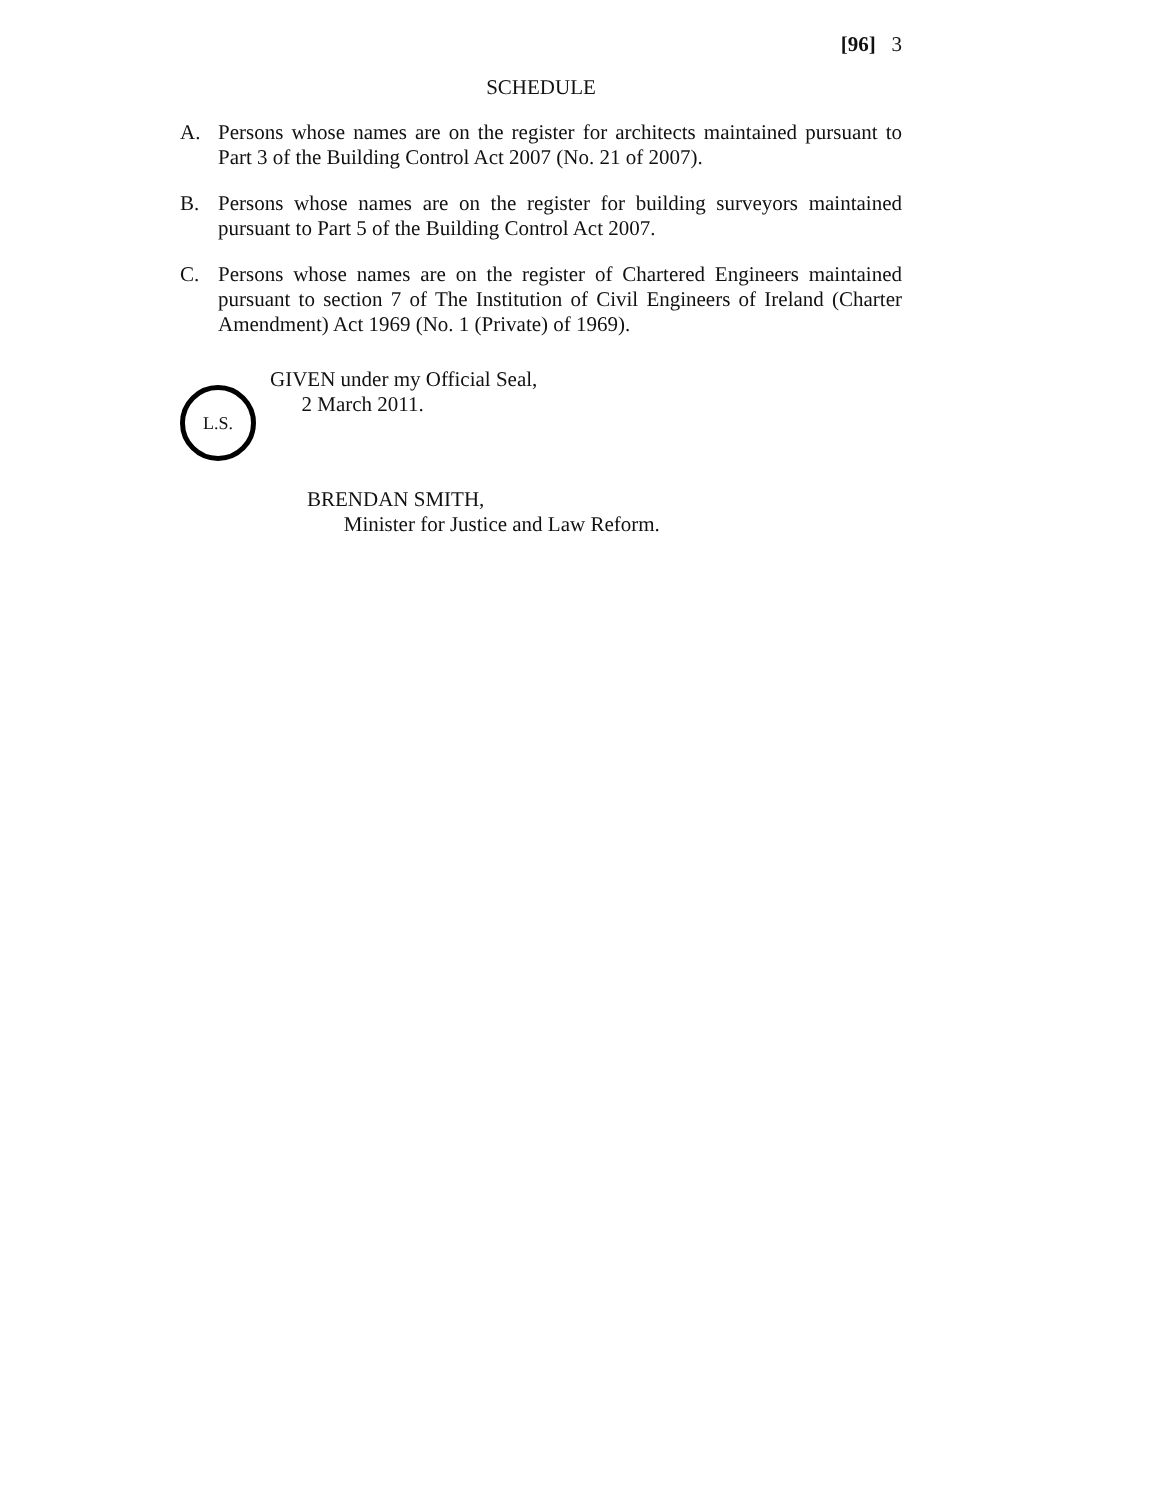[96] 3
SCHEDULE
A. Persons whose names are on the register for architects maintained pursuant to Part 3 of the Building Control Act 2007 (No. 21 of 2007).
B. Persons whose names are on the register for building surveyors maintained pursuant to Part 5 of the Building Control Act 2007.
C. Persons whose names are on the register of Chartered Engineers maintained pursuant to section 7 of The Institution of Civil Engineers of Ireland (Charter Amendment) Act 1969 (No. 1 (Private) of 1969).
L.S.
GIVEN under my Official Seal,
2 March 2011.
BRENDAN SMITH,
Minister for Justice and Law Reform.